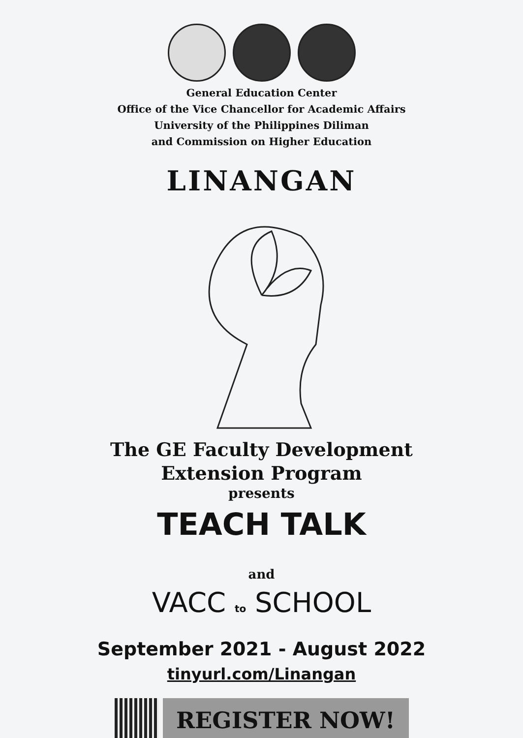General Education Center
Office of the Vice Chancellor for Academic Affairs
University of the Philippines Diliman
and Commission on Higher Education
LINANGAN
The GE Faculty Development
Extension Program
presents
TEACH TALK
and
VACC to SCHOOL
September 2021 - August 2022
tinyurl.com/Linangan
REGISTER NOW!